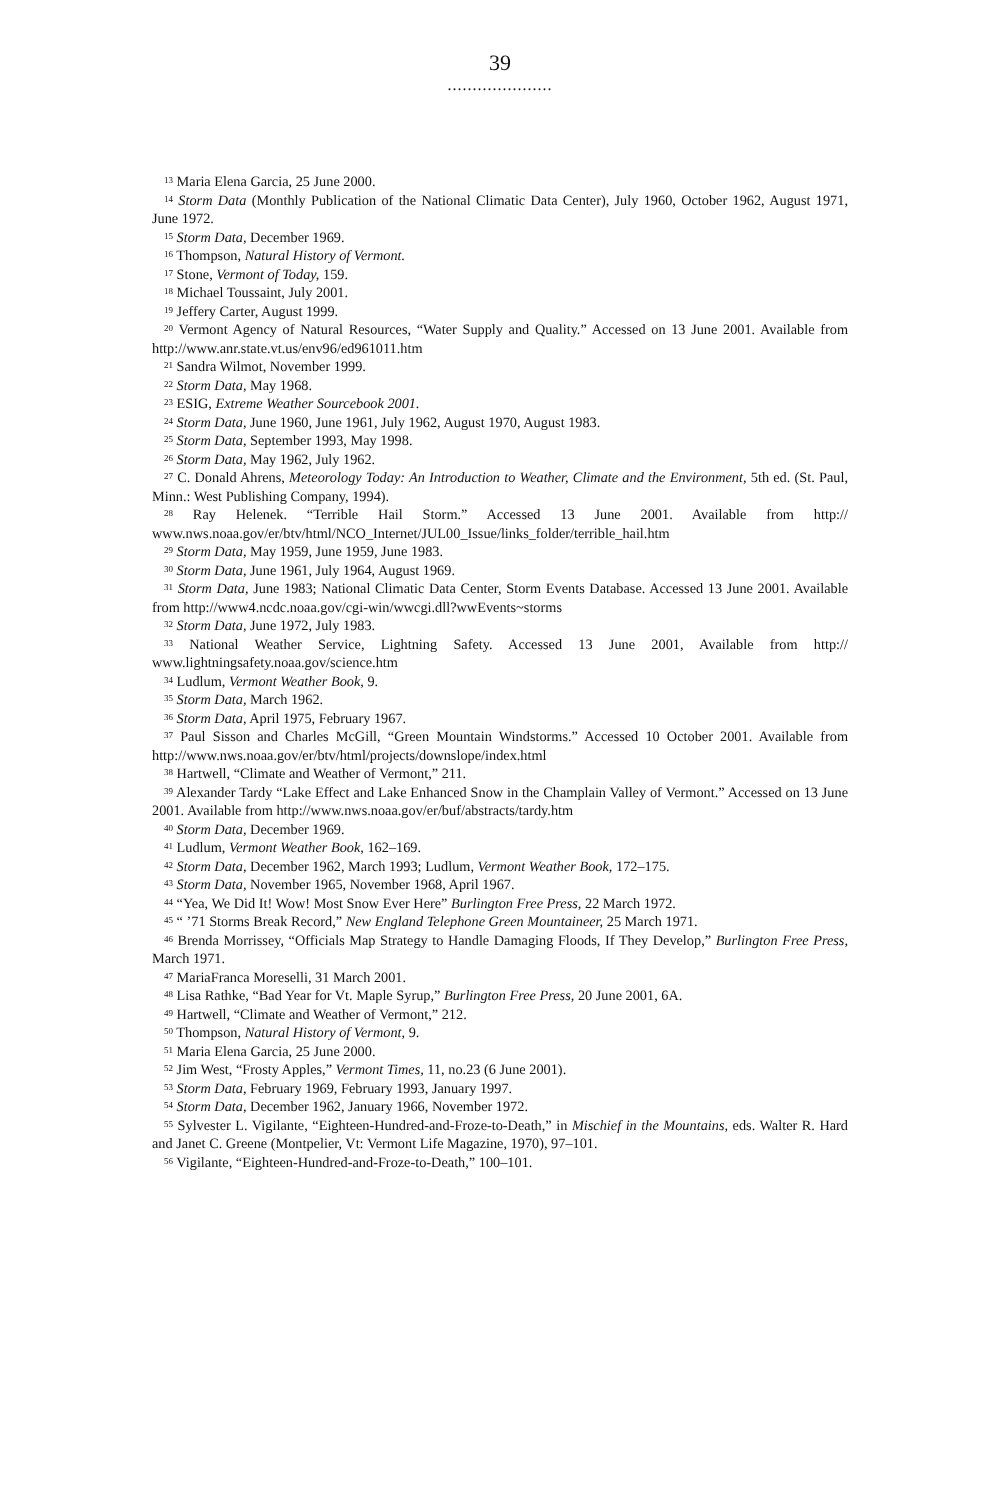39
.....................
<sup>13</sup> Maria Elena Garcia, 25 June 2000.
<sup>14</sup> Storm Data (Monthly Publication of the National Climatic Data Center), July 1960, October 1962, August 1971, June 1972.
<sup>15</sup> Storm Data, December 1969.
<sup>16</sup> Thompson, Natural History of Vermont.
<sup>17</sup> Stone, Vermont of Today, 159.
<sup>18</sup> Michael Toussaint, July 2001.
<sup>19</sup> Jeffery Carter, August 1999.
<sup>20</sup> Vermont Agency of Natural Resources, “Water Supply and Quality.” Accessed on 13 June 2001. Available from http://www.anr.state.vt.us/env96/ed961011.htm
<sup>21</sup> Sandra Wilmot, November 1999.
<sup>22</sup> Storm Data, May 1968.
<sup>23</sup> ESIG, Extreme Weather Sourcebook 2001.
<sup>24</sup> Storm Data, June 1960, June 1961, July 1962, August 1970, August 1983.
<sup>25</sup> Storm Data, September 1993, May 1998.
<sup>26</sup> Storm Data, May 1962, July 1962.
<sup>27</sup> C. Donald Ahrens, Meteorology Today: An Introduction to Weather, Climate and the Environment, 5th ed. (St. Paul, Minn.: West Publishing Company, 1994).
<sup>28</sup> Ray Helenek. “Terrible Hail Storm.” Accessed 13 June 2001. Available from http:// www.nws.noaa.gov/er/btv/html/NCO_Internet/JUL00_Issue/links_folder/terrible_hail.htm
<sup>29</sup> Storm Data, May 1959, June 1959, June 1983.
<sup>30</sup> Storm Data, June 1961, July 1964, August 1969.
<sup>31</sup> Storm Data, June 1983; National Climatic Data Center, Storm Events Database. Accessed 13 June 2001. Available from http://www4.ncdc.noaa.gov/cgi-win/wwcgi.dll?wwEvents~storms
<sup>32</sup> Storm Data, June 1972, July 1983.
<sup>33</sup> National Weather Service, Lightning Safety. Accessed 13 June 2001, Available from http:// www.lightningsafety.noaa.gov/science.htm
<sup>34</sup> Ludlum, Vermont Weather Book, 9.
<sup>35</sup> Storm Data, March 1962.
<sup>36</sup> Storm Data, April 1975, February 1967.
<sup>37</sup> Paul Sisson and Charles McGill, “Green Mountain Windstorms.” Accessed 10 October 2001. Available from http://www.nws.noaa.gov/er/btv/html/projects/downslope/index.html
<sup>38</sup> Hartwell, “Climate and Weather of Vermont,” 211.
<sup>39</sup> Alexander Tardy “Lake Effect and Lake Enhanced Snow in the Champlain Valley of Vermont.” Accessed on 13 June 2001. Available from http://www.nws.noaa.gov/er/buf/abstracts/tardy.htm
<sup>40</sup> Storm Data, December 1969.
<sup>41</sup> Ludlum, Vermont Weather Book, 162–169.
<sup>42</sup> Storm Data, December 1962, March 1993; Ludlum, Vermont Weather Book, 172–175.
<sup>43</sup> Storm Data, November 1965, November 1968, April 1967.
<sup>44</sup> “Yea, We Did It! Wow! Most Snow Ever Here” Burlington Free Press, 22 March 1972.
<sup>45</sup> “ ’71 Storms Break Record,” New England Telephone Green Mountaineer, 25 March 1971.
<sup>46</sup> Brenda Morrissey, “Officials Map Strategy to Handle Damaging Floods, If They Develop,” Burlington Free Press, March 1971.
<sup>47</sup> MariaFranca Moreselli, 31 March 2001.
<sup>48</sup> Lisa Rathke, “Bad Year for Vt. Maple Syrup,” Burlington Free Press, 20 June 2001, 6A.
<sup>49</sup> Hartwell, “Climate and Weather of Vermont,” 212.
<sup>50</sup> Thompson, Natural History of Vermont, 9.
<sup>51</sup> Maria Elena Garcia, 25 June 2000.
<sup>52</sup> Jim West, “Frosty Apples,” Vermont Times, 11, no.23 (6 June 2001).
<sup>53</sup> Storm Data, February 1969, February 1993, January 1997.
<sup>54</sup> Storm Data, December 1962, January 1966, November 1972.
<sup>55</sup> Sylvester L. Vigilante, “Eighteen-Hundred-and-Froze-to-Death,” in Mischief in the Mountains, eds. Walter R. Hard and Janet C. Greene (Montpelier, Vt: Vermont Life Magazine, 1970), 97–101.
<sup>56</sup> Vigilante, “Eighteen-Hundred-and-Froze-to-Death,” 100–101.